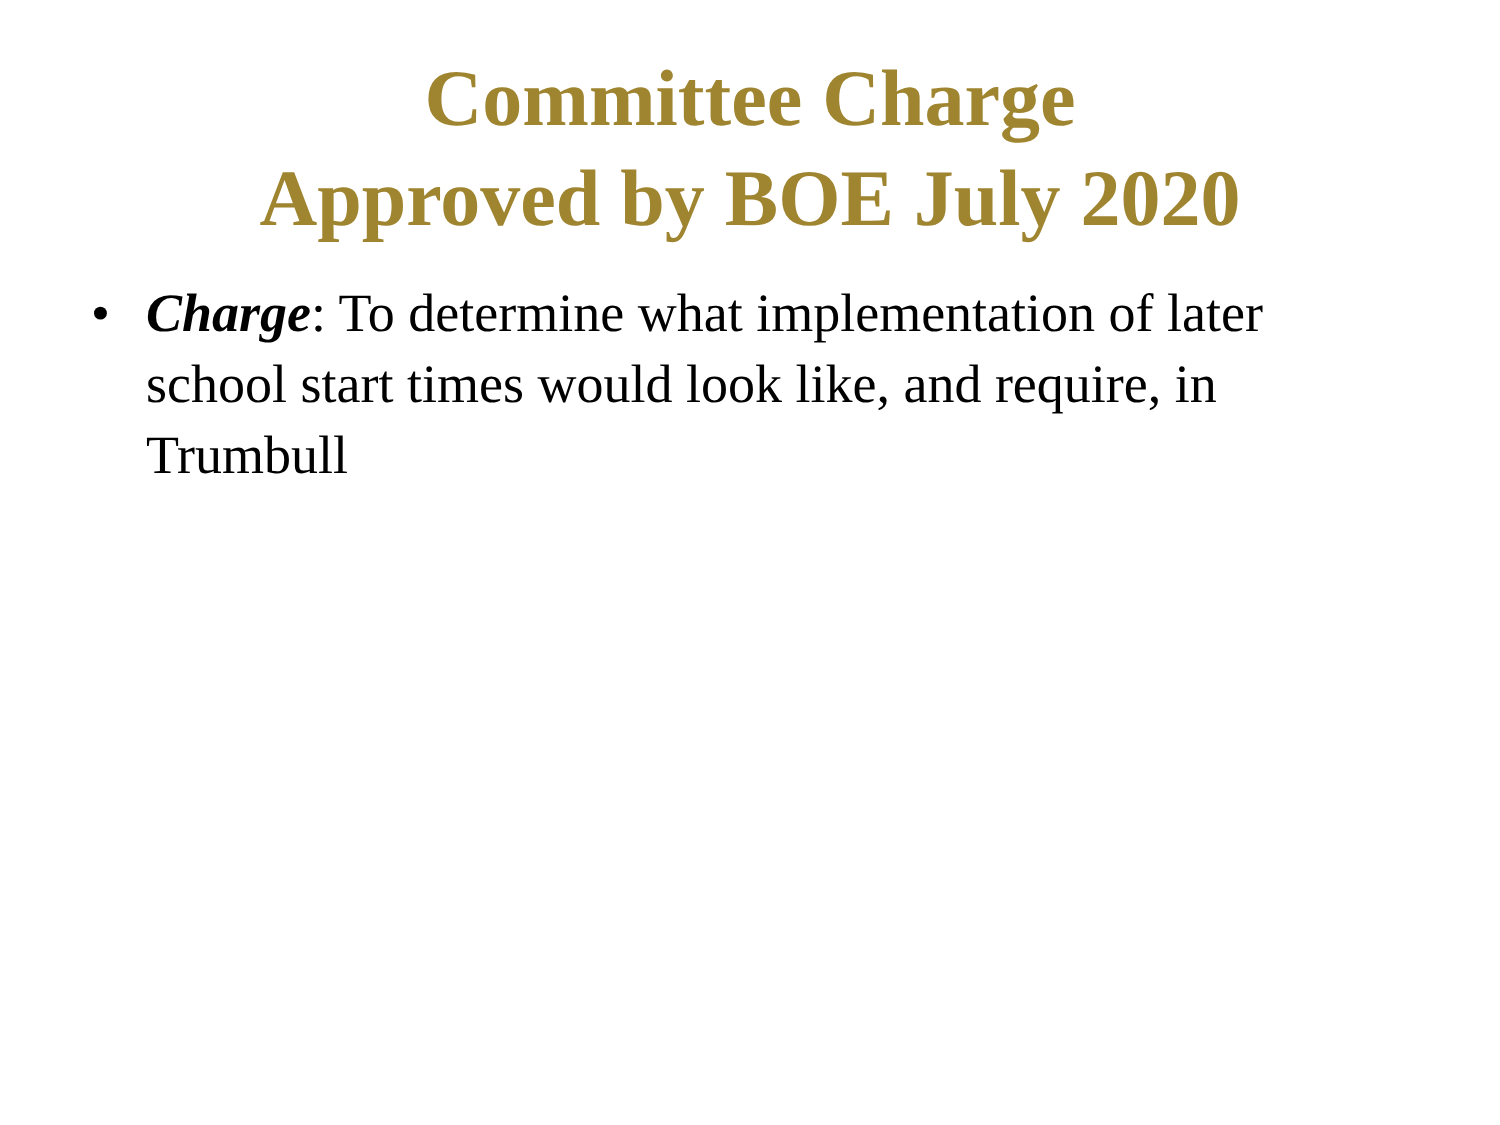Committee Charge
Approved by BOE July 2020
• Charge: To determine what implementation of later school start times would look like, and require, in Trumbull